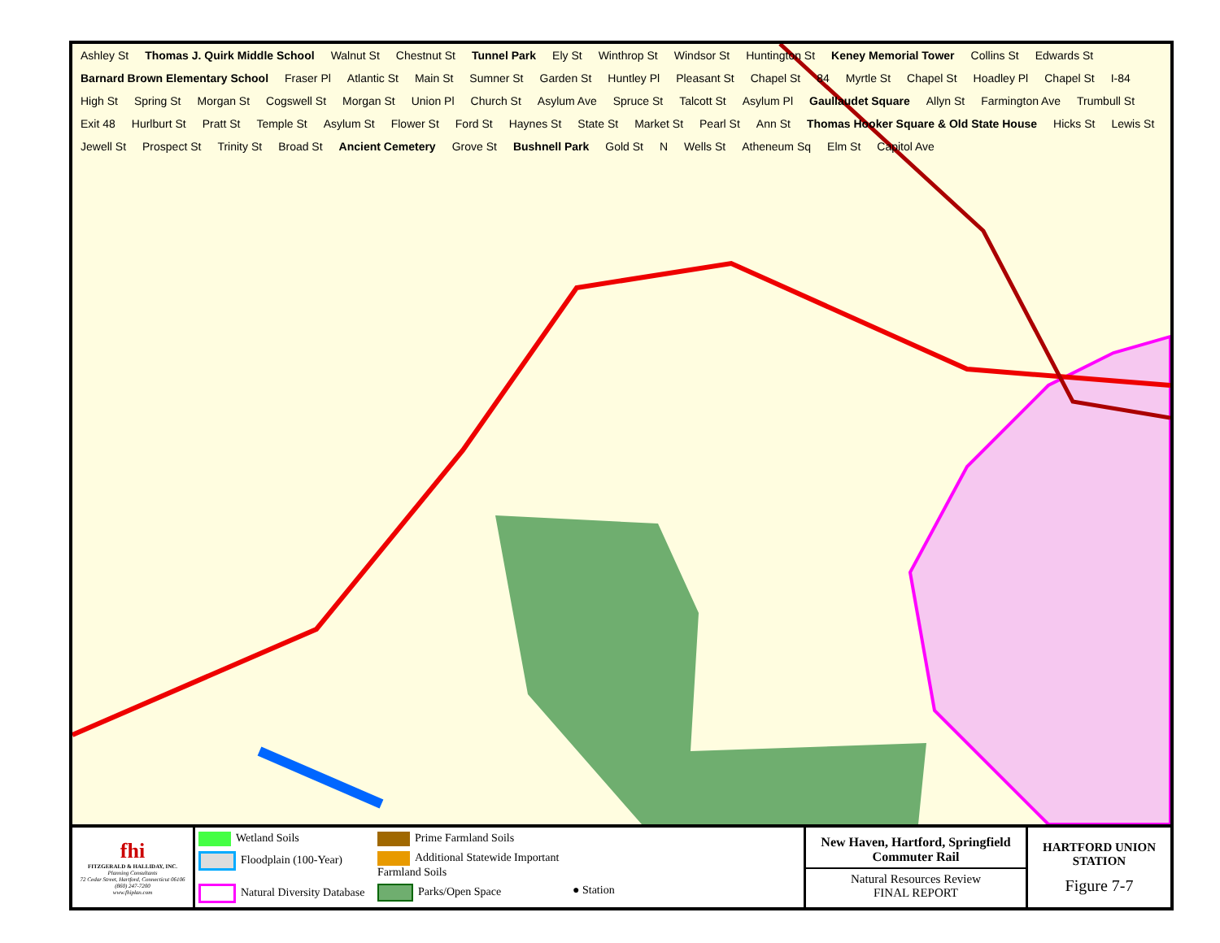Ashley St Thomas J. Quirk Middle School Walnut St Chestnut St Tunnel Park Ely St Winthrop St Windsor St Huntington St Keney Memorial Tower Collins St Edwards St Barnard Brown Elementary School Fraser Pl Atlantic St Main St Sumner St Garden St Huntley Pl Pleasant St Chapel St 84 Myrtle St Chapel St Hoadley Pl Chapel St I-84 High St Spring St Morgan St Cogswell St Morgan St Union Pl Church St Asylum Ave Spruce St Talcott St Asylum Pl Gaullaudet Square Allyn St Farmington Ave Trumbull St Exit 48 Hurlburt St Pratt St Temple St Asylum St Flower St Ford St Haynes St State St Market St Pearl St Ann St Thomas Hooker Square & Old State House Hicks St Lewis St Jewell St Prospect St Trinity St Broad St Ancient Cemetery Grove St Bushnell Park Gold St N Wells St Atheneum Sq Elm St Capitol Ave
| fhi FITZGERALD & HALLIDAY, INC. Planning Consultants 72 Cedar Street, Hartford, Connecticut 06106 (860) 247-7200 www.fhiplan.com | Wetland Soils Prime Farmland Soils Floodplain (100-Year) Additional Statewide Important Farmland Soils Natural Diversity Database Parks/Open Space ● Station | New Haven, Hartford, Springfield Commuter Rail Natural Resources Review FINAL REPORT | HARTFORD UNION STATION Figure 7-7 |